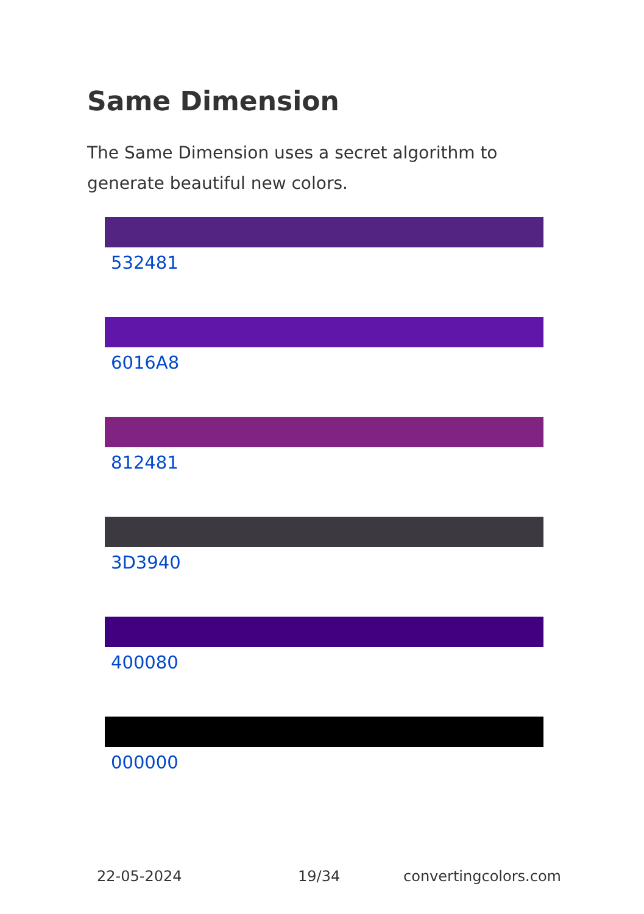Same Dimension
The Same Dimension uses a secret algorithm to generate beautiful new colors.
532481
6016A8
812481
3D3940
400080
000000
22-05-2024 19/34 convertingcolors.com